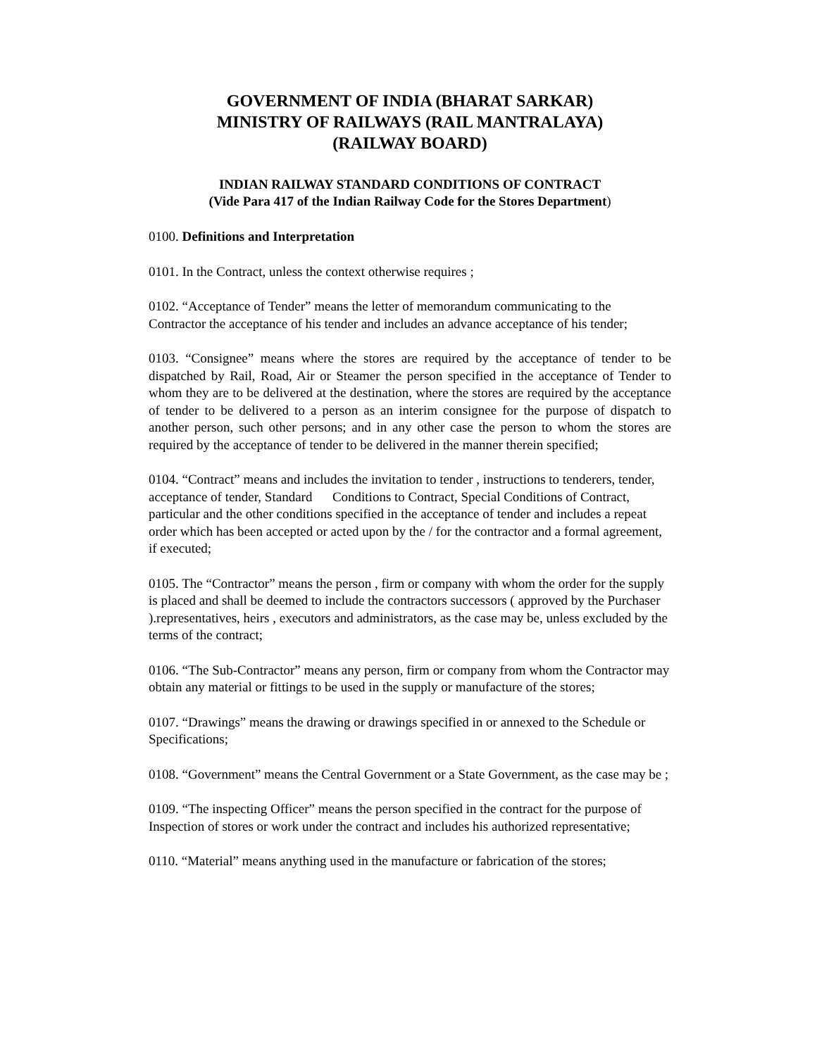GOVERNMENT OF INDIA (BHARAT SARKAR)
MINISTRY OF RAILWAYS (RAIL MANTRALAYA)
(RAILWAY BOARD)
INDIAN RAILWAY STANDARD CONDITIONS OF CONTRACT
(Vide Para 417 of the Indian Railway Code for the Stores Department)
0100. Definitions and Interpretation
0101. In the Contract, unless the context otherwise requires ;
0102. “Acceptance of Tender” means the letter of memorandum communicating to the Contractor the acceptance of his tender and includes an advance acceptance of his tender;
0103. “Consignee” means where the stores are required by the acceptance of tender to be dispatched by Rail, Road, Air or Steamer the person specified in the acceptance of Tender to whom they are to be delivered at the destination, where the stores are required by the acceptance of tender to be delivered to a person as an interim consignee for the purpose of dispatch to another person, such other persons; and in any other case the person to whom the stores are required by the acceptance of tender to be delivered in the manner therein specified;
0104. “Contract” means and includes the invitation to tender , instructions to tenderers, tender, acceptance of tender, Standard Conditions to Contract, Special Conditions of Contract, particular and the other conditions specified in the acceptance of tender and includes a repeat order which has been accepted or acted upon by the / for the contractor and a formal agreement, if executed;
0105. The “Contractor” means the person , firm or company with whom the order for the supply is placed and shall be deemed to include the contractors successors ( approved by the Purchaser ).representatives, heirs , executors and administrators, as the case may be, unless excluded by the terms of the contract;
0106. “The Sub-Contractor” means any person, firm or company from whom the Contractor may obtain any material or fittings to be used in the supply or manufacture of the stores;
0107. “Drawings” means the drawing or drawings specified in or annexed to the Schedule or Specifications;
0108. “Government” means the Central Government or a State Government, as the case may be ;
0109. “The inspecting Officer” means the person specified in the contract for the purpose of Inspection of stores or work under the contract and includes his authorized representative;
0110. “Material” means anything used in the manufacture or fabrication of the stores;